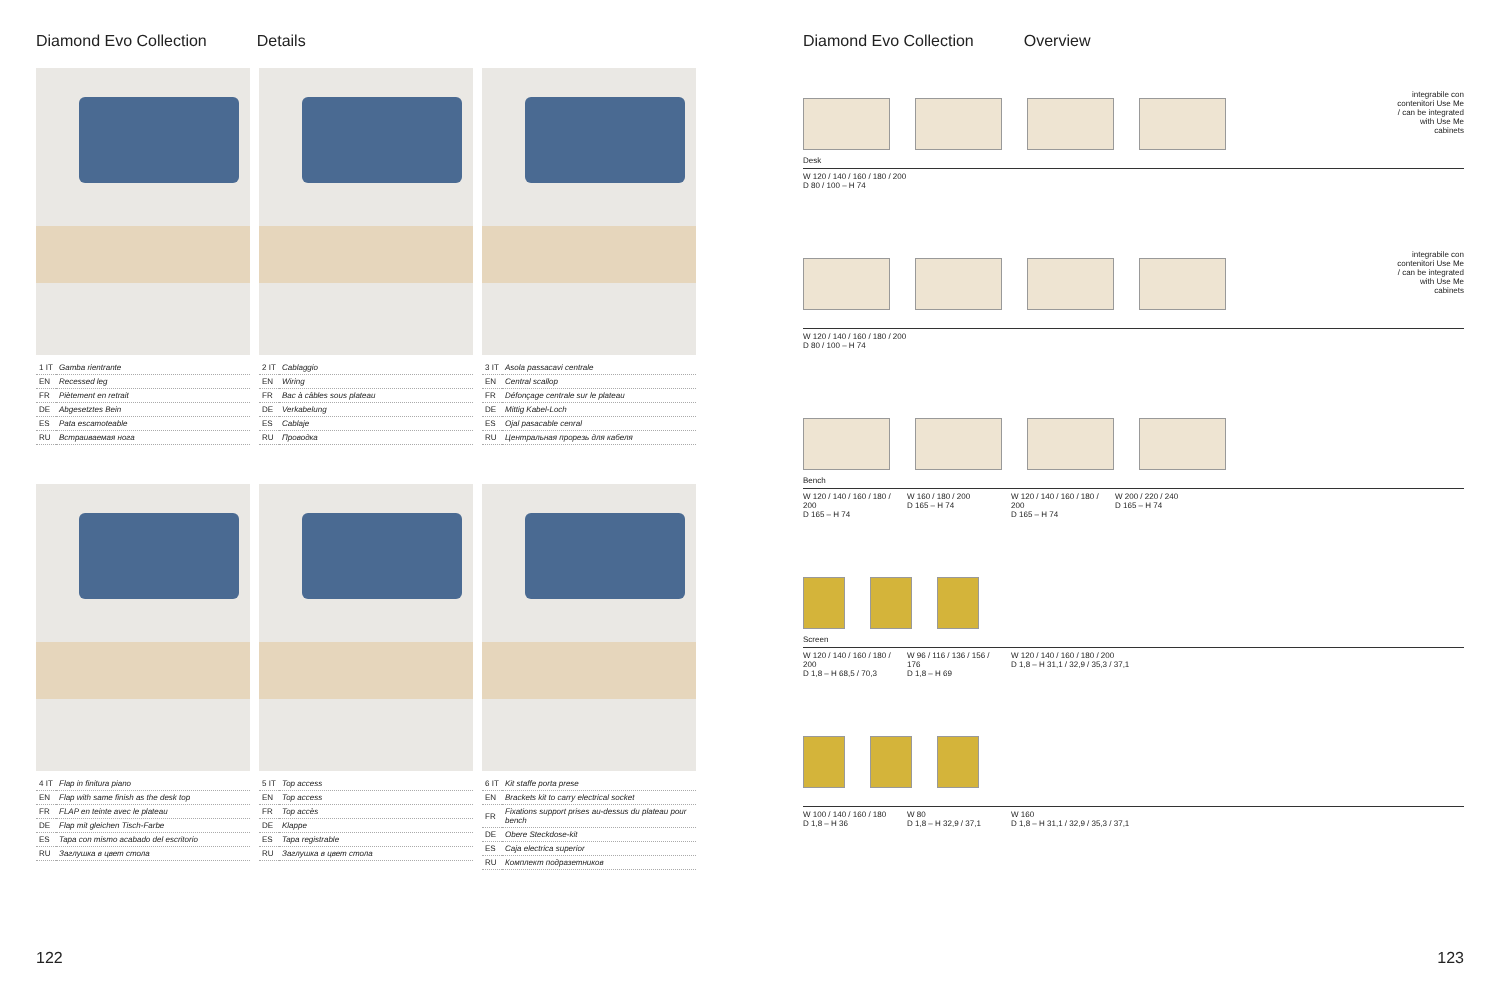Diamond Evo Collection Details
| 1 IT | Gamba rientrante |
| EN | Recessed leg |
| FR | Piètement en retrait |
| DE | Abgesetztes Bein |
| ES | Pata escamoteable |
| RU | Встраиваемая нога |
| 2 IT | Cablaggio |
| EN | Wiring |
| FR | Bac à câbles sous plateau |
| DE | Verkabelung |
| ES | Cablaje |
| RU | Проводка |
| 3 IT | Asola passacavi centrale |
| EN | Central scallop |
| FR | Défonçage centrale sur le plateau |
| DE | Mittig Kabel-Loch |
| ES | Ojal pasacable cenral |
| RU | Центральная прорезь для кабеля |
| 4 IT | Flap in finitura piano |
| EN | Flap with same finish as the desk top |
| FR | FLAP en teinte avec le plateau |
| DE | Flap mit gleichen Tisch-Farbe |
| ES | Tapa con mismo acabado del escritorio |
| RU | Заглушка в цвет стола |
| 5 IT | Top access |
| EN | Top access |
| FR | Top accès |
| DE | Klappe |
| ES | Tapa registrable |
| RU | Заглушка в цвет стола |
| 6 IT | Kit staffe porta prese |
| EN | Brackets kit to carry electrical socket |
| FR | Fixations support prises au-dessus du plateau pour bench |
| DE | Obere Steckdose-kit |
| ES | Caja electrica superior |
| RU | Комплект подразетников |
122
Diamond Evo Collection Overview
integrabile con contenitori Use Me / can be integrated with Use Me cabinets
Desk
W 120 / 140 / 160 / 180 / 200
D 80 / 100 – H 74
integrabile con contenitori Use Me / can be integrated with Use Me cabinets
W 120 / 140 / 160 / 180 / 200
D 80 / 100 – H 74
Bench
W 120 / 140 / 160 / 180 / 200
D 165 – H 74
W 160 / 180 / 200
D 165 – H 74
W 120 / 140 / 160 / 180 / 200
D 165 – H 74
W 200 / 220 / 240
D 165 – H 74
Screen
W 120 / 140 / 160 / 180 / 200
D 1,8 – H 68,5 / 70,3
W 96 / 116 / 136 / 156 / 176
D 1,8 – H 69
W 120 / 140 / 160 / 180 / 200
D 1,8 – H 31,1 / 32,9 / 35,3 / 37,1
W 100 / 140 / 160 / 180
D 1,8 – H 36
W 80
D 1,8 – H 32,9 / 37,1
W 160
D 1,8 – H 31,1 / 32,9 / 35,3 / 37,1
123